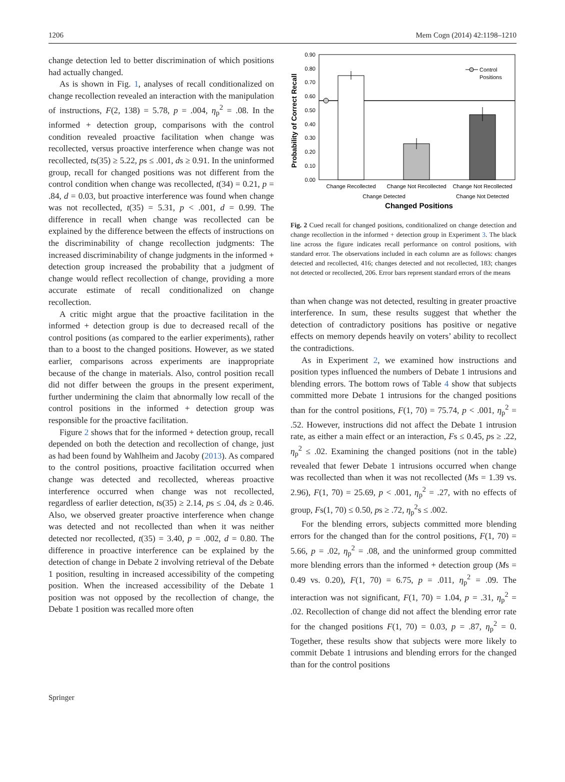1206 Mem Cogn (2014) 42:1198–1210
change detection led to better discrimination of which positions had actually changed.
As is shown in Fig. 1, analyses of recall conditionalized on change recollection revealed an interaction with the manipulation of instructions, F(2, 138) = 5.78, p = .004, η<sub>p</sub><sup>2</sup> = .08. In the informed + detection group, comparisons with the control condition revealed proactive facilitation when change was recollected, versus proactive interference when change was not recollected, ts(35) ≥ 5.22, ps ≤ .001, ds ≥ 0.91. In the uninformed group, recall for changed positions was not different from the control condition when change was recollected, t(34) = 0.21, p = .84, d = 0.03, but proactive interference was found when change was not recollected, t(35) = 5.31, p < .001, d = 0.99. The difference in recall when change was recollected can be explained by the difference between the effects of instructions on the discriminability of change recollection judgments: The increased discriminability of change judgments in the informed + detection group increased the probability that a judgment of change would reflect recollection of change, providing a more accurate estimate of recall conditionalized on change recollection.
A critic might argue that the proactive facilitation in the informed + detection group is due to decreased recall of the control positions (as compared to the earlier experiments), rather than to a boost to the changed positions. However, as we stated earlier, comparisons across experiments are inappropriate because of the change in materials. Also, control position recall did not differ between the groups in the present experiment, further undermining the claim that abnormally low recall of the control positions in the informed + detection group was responsible for the proactive facilitation.
Figure 2 shows that for the informed + detection group, recall depended on both the detection and recollection of change, just as had been found by Wahlheim and Jacoby (2013). As compared to the control positions, proactive facilitation occurred when change was detected and recollected, whereas proactive interference occurred when change was not recollected, regardless of earlier detection, ts(35) ≥ 2.14, ps ≤ .04, ds ≥ 0.46. Also, we observed greater proactive interference when change was detected and not recollected than when it was neither detected nor recollected, t(35) = 3.40, p = .002, d = 0.80. The difference in proactive interference can be explained by the detection of change in Debate 2 involving retrieval of the Debate 1 position, resulting in increased accessibility of the competing position. When the increased accessibility of the Debate 1 position was not opposed by the recollection of change, the Debate 1 position was recalled more often
Probability of Correct Recall
0.90
0.80
0.70
0.60
0.50
0.40
0.30
0.20
0.10
0.00
Control
Positions
Change Recollected
Change Not Recollected
Change Not Recollected
Change Detected
Change Not Detected
Changed Positions
Fig. 2 Cued recall for changed positions, conditionalized on change detection and change recollection in the informed + detection group in Experiment 3. The black line across the figure indicates recall performance on control positions, with standard error. The observations included in each column are as follows: changes detected and recollected, 416; changes detected and not recollected, 183; changes not detected or recollected, 206. Error bars represent standard errors of the means
than when change was not detected, resulting in greater proactive interference. In sum, these results suggest that whether the detection of contradictory positions has positive or negative effects on memory depends heavily on voters’ ability to recollect the contradictions.
As in Experiment 2, we examined how instructions and position types influenced the numbers of Debate 1 intrusions and blending errors. The bottom rows of Table 4 show that subjects committed more Debate 1 intrusions for the changed positions than for the control positions, F(1, 70) = 75.74, p < .001, η<sub>p</sub><sup>2</sup> = .52. However, instructions did not affect the Debate 1 intrusion rate, as either a main effect or an interaction, Fs ≤ 0.45, ps ≥ .22, η<sub>p</sub><sup>2</sup> ≤ .02. Examining the changed positions (not in the table) revealed that fewer Debate 1 intrusions occurred when change was recollected than when it was not recollected (Ms = 1.39 vs. 2.96), F(1, 70) = 25.69, p < .001, η<sub>p</sub><sup>2</sup> = .27, with no effects of group, Fs(1, 70) ≤ 0.50, ps ≥ .72, η<sub>p</sub><sup>2</sup>s ≤ .002.
For the blending errors, subjects committed more blending errors for the changed than for the control positions, F(1, 70) = 5.66, p = .02, η<sub>p</sub><sup>2</sup> = .08, and the uninformed group committed more blending errors than the informed + detection group (Ms = 0.49 vs. 0.20), F(1, 70) = 6.75, p = .011, η<sub>p</sub><sup>2</sup> = .09. The interaction was not significant, F(1, 70) = 1.04, p = .31, η<sub>p</sub><sup>2</sup> = .02. Recollection of change did not affect the blending error rate for the changed positions F(1, 70) = 0.03, p = .87, η<sub>p</sub><sup>2</sup> = 0. Together, these results show that subjects were more likely to commit Debate 1 intrusions and blending errors for the changed than for the control positions
Springer